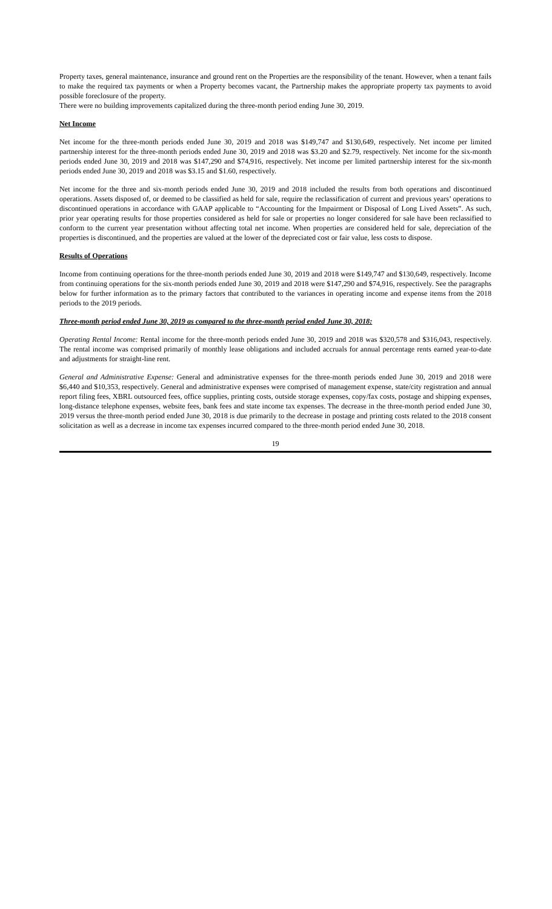Property taxes, general maintenance, insurance and ground rent on the Properties are the responsibility of the tenant. However, when a tenant fails to make the required tax payments or when a Property becomes vacant, the Partnership makes the appropriate property tax payments to avoid possible foreclosure of the property.
There were no building improvements capitalized during the three-month period ending June 30, 2019.
Net Income
Net income for the three-month periods ended June 30, 2019 and 2018 was $149,747 and $130,649, respectively. Net income per limited partnership interest for the three-month periods ended June 30, 2019 and 2018 was $3.20 and $2.79, respectively. Net income for the six-month periods ended June 30, 2019 and 2018 was $147,290 and $74,916, respectively. Net income per limited partnership interest for the six-month periods ended June 30, 2019 and 2018 was $3.15 and $1.60, respectively.
Net income for the three and six-month periods ended June 30, 2019 and 2018 included the results from both operations and discontinued operations. Assets disposed of, or deemed to be classified as held for sale, require the reclassification of current and previous years’ operations to discontinued operations in accordance with GAAP applicable to “Accounting for the Impairment or Disposal of Long Lived Assets”. As such, prior year operating results for those properties considered as held for sale or properties no longer considered for sale have been reclassified to conform to the current year presentation without affecting total net income. When properties are considered held for sale, depreciation of the properties is discontinued, and the properties are valued at the lower of the depreciated cost or fair value, less costs to dispose.
Results of Operations
Income from continuing operations for the three-month periods ended June 30, 2019 and 2018 were $149,747 and $130,649, respectively. Income from continuing operations for the six-month periods ended June 30, 2019 and 2018 were $147,290 and $74,916, respectively. See the paragraphs below for further information as to the primary factors that contributed to the variances in operating income and expense items from the 2018 periods to the 2019 periods.
Three-month period ended June 30, 2019 as compared to the three-month period ended June 30, 2018:
Operating Rental Income: Rental income for the three-month periods ended June 30, 2019 and 2018 was $320,578 and $316,043, respectively. The rental income was comprised primarily of monthly lease obligations and included accruals for annual percentage rents earned year-to-date and adjustments for straight-line rent.
General and Administrative Expense: General and administrative expenses for the three-month periods ended June 30, 2019 and 2018 were $6,440 and $10,353, respectively. General and administrative expenses were comprised of management expense, state/city registration and annual report filing fees, XBRL outsourced fees, office supplies, printing costs, outside storage expenses, copy/fax costs, postage and shipping expenses, long-distance telephone expenses, website fees, bank fees and state income tax expenses. The decrease in the three-month period ended June 30, 2019 versus the three-month period ended June 30, 2018 is due primarily to the decrease in postage and printing costs related to the 2018 consent solicitation as well as a decrease in income tax expenses incurred compared to the three-month period ended June 30, 2018.
19